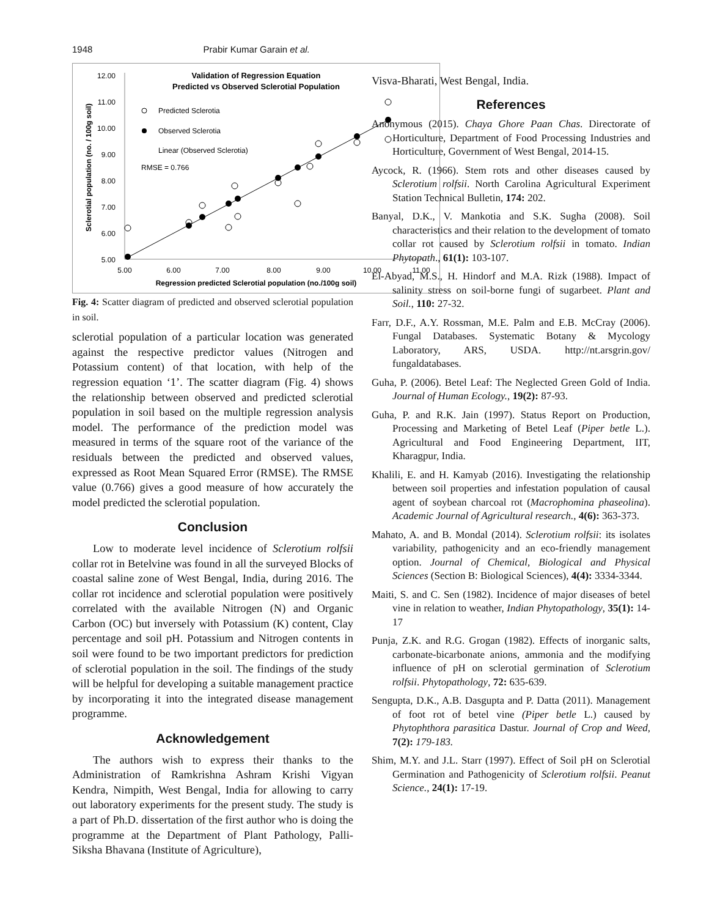1948 Prabir Kumar Garain et al.
Validation of Regression Equation
Predicted vs Observed Sclerotial Population
12.00
11.00
10.00
9.00
8.00
7.00
6.00
5.00
5.00
6.00
7.00
8.00
9.00
10.00
11.00
Regression predicted Sclerotial population (no./100g soil)
Sclerotial population (no. / 100g soil)
Predicted Sclerotia
Observed Sclerotia
Linear (Observed Sclerotia)
RMSE = 0.766
Fig. 4: Scatter diagram of predicted and observed sclerotial population in soil.
sclerotial population of a particular location was generated against the respective predictor values (Nitrogen and Potassium content) of that location, with help of the regression equation ‘1’. The scatter diagram (Fig. 4) shows the relationship between observed and predicted sclerotial population in soil based on the multiple regression analysis model. The performance of the prediction model was measured in terms of the square root of the variance of the residuals between the predicted and observed values, expressed as Root Mean Squared Error (RMSE). The RMSE value (0.766) gives a good measure of how accurately the model predicted the sclerotial population.
Conclusion
Low to moderate level incidence of Sclerotium rolfsii collar rot in Betelvine was found in all the surveyed Blocks of coastal saline zone of West Bengal, India, during 2016. The collar rot incidence and sclerotial population were positively correlated with the available Nitrogen (N) and Organic Carbon (OC) but inversely with Potassium (K) content, Clay percentage and soil pH. Potassium and Nitrogen contents in soil were found to be two important predictors for prediction of sclerotial population in the soil. The findings of the study will be helpful for developing a suitable management practice by incorporating it into the integrated disease management programme.
Acknowledgement
The authors wish to express their thanks to the Administration of Ramkrishna Ashram Krishi Vigyan Kendra, Nimpith, West Bengal, India for allowing to carry out laboratory experiments for the present study. The study is a part of Ph.D. dissertation of the first author who is doing the programme at the Department of Plant Pathology, Palli-Siksha Bhavana (Institute of Agriculture),
Visva-Bharati, West Bengal, India.
References
Anonymous (2015). Chaya Ghore Paan Chas. Directorate of Horticulture, Department of Food Processing Industries and Horticulture, Government of West Bengal, 2014-15.
Aycock, R. (1966). Stem rots and other diseases caused by Sclerotium rolfsii. North Carolina Agricultural Experiment Station Technical Bulletin, 174: 202.
Banyal, D.K., V. Mankotia and S.K. Sugha (2008). Soil characteristics and their relation to the development of tomato collar rot caused by Sclerotium rolfsii in tomato. Indian Phytopath., 61(1): 103-107.
El-Abyad, M.S., H. Hindorf and M.A. Rizk (1988). Impact of salinity stress on soil-borne fungi of sugarbeet. Plant and Soil., 110: 27-32.
Farr, D.F., A.Y. Rossman, M.E. Palm and E.B. McCray (2006). Fungal Databases. Systematic Botany & Mycology Laboratory, ARS, USDA. http://nt.arsgrin.gov/ fungaldatabases.
Guha, P. (2006). Betel Leaf: The Neglected Green Gold of India. Journal of Human Ecology., 19(2): 87-93.
Guha, P. and R.K. Jain (1997). Status Report on Production, Processing and Marketing of Betel Leaf (Piper betle L.). Agricultural and Food Engineering Department, IIT, Kharagpur, India.
Khalili, E. and H. Kamyab (2016). Investigating the relationship between soil properties and infestation population of causal agent of soybean charcoal rot (Macrophomina phaseolina). Academic Journal of Agricultural research., 4(6): 363-373.
Mahato, A. and B. Mondal (2014). Sclerotium rolfsii: its isolates variability, pathogenicity and an eco-friendly management option. Journal of Chemical, Biological and Physical Sciences (Section B: Biological Sciences), 4(4): 3334-3344.
Maiti, S. and C. Sen (1982). Incidence of major diseases of betel vine in relation to weather, Indian Phytopathology, 35(1): 14-17
Punja, Z.K. and R.G. Grogan (1982). Effects of inorganic salts, carbonate-bicarbonate anions, ammonia and the modifying influence of pH on sclerotial germination of Sclerotium rolfsii. Phytopathology, 72: 635-639.
Sengupta, D.K., A.B. Dasgupta and P. Datta (2011). Management of foot rot of betel vine (Piper betle L.) caused by Phytophthora parasitica Dastur. Journal of Crop and Weed, 7(2): 179-183.
Shim, M.Y. and J.L. Starr (1997). Effect of Soil pH on Sclerotial Germination and Pathogenicity of Sclerotium rolfsii. Peanut Science., 24(1): 17-19.